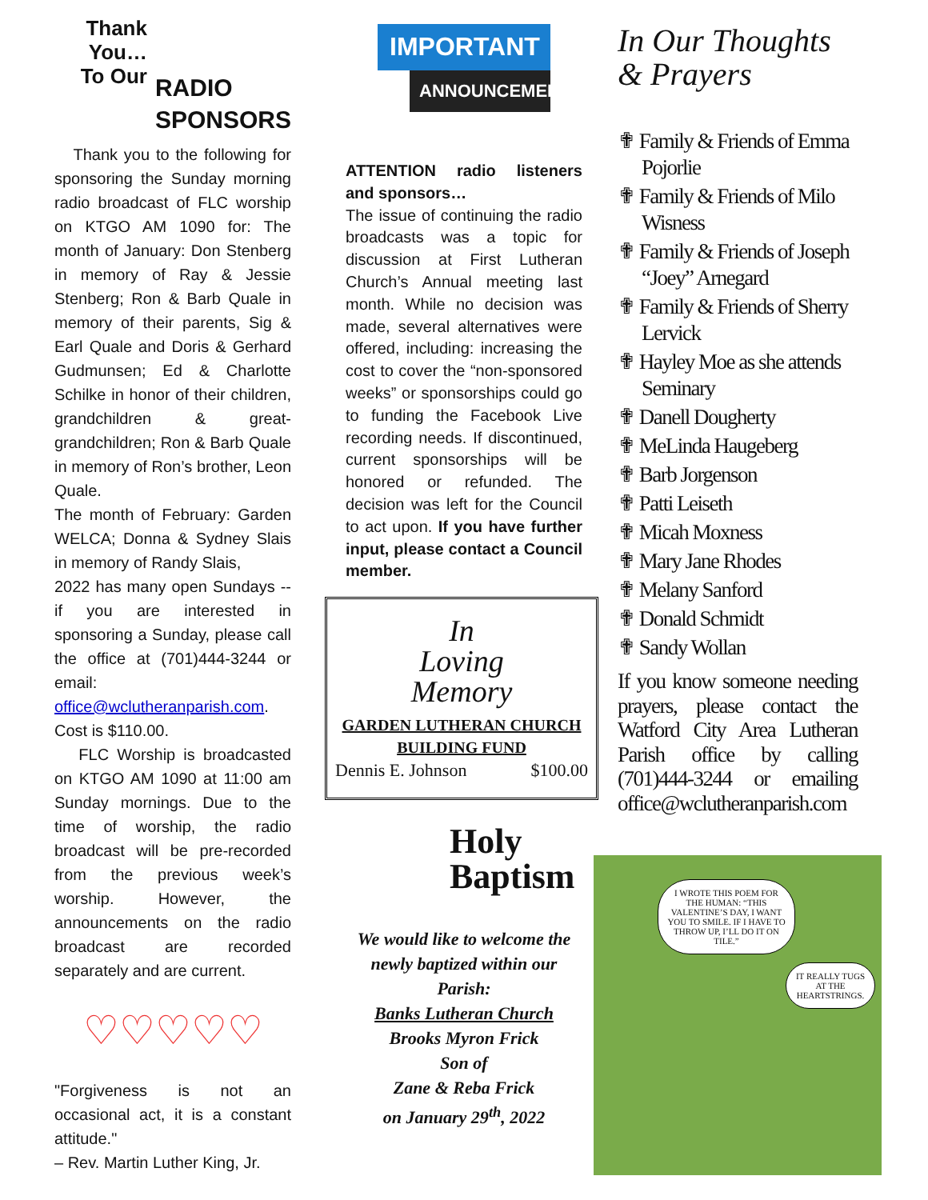Thank You…
To Our
RADIO
SPONSORS
Thank you to the following for sponsoring the Sunday morning radio broadcast of FLC worship on KTGO AM 1090 for: The month of January: Don Stenberg in memory of Ray & Jessie Stenberg; Ron & Barb Quale in memory of their parents, Sig & Earl Quale and Doris & Gerhard Gudmunsen; Ed & Charlotte Schilke in honor of their children, grandchildren & great-grandchildren; Ron & Barb Quale in memory of Ron’s brother, Leon Quale.
The month of February: Garden WELCA; Donna & Sydney Slais in memory of Randy Slais,
2022 has many open Sundays -- if you are interested in sponsoring a Sunday, please call the office at (701)444-3244 or email:
office@wclutheranparish.com. Cost is $110.00.
FLC Worship is broadcasted on KTGO AM 1090 at 11:00 am Sunday mornings. Due to the time of worship, the radio broadcast will be pre-recorded from the previous week’s worship. However, the announcements on the radio broadcast are recorded separately and are current.
♡♡♡♡♡
"Forgiveness is not an occasional act, it is a constant attitude."
– Rev. Martin Luther King, Jr.
IMPORTANT
ANNOUNCEMENT
ATTENTION radio listeners and sponsors…
The issue of continuing the radio broadcasts was a topic for discussion at First Lutheran Church’s Annual meeting last month. While no decision was made, several alternatives were offered, including: increasing the cost to cover the “non-sponsored weeks” or sponsorships could go to funding the Facebook Live recording needs. If discontinued, current sponsorships will be honored or refunded. The decision was left for the Council to act upon. If you have further input, please contact a Council member.
In
Loving
Memory
GARDEN LUTHERAN CHURCH
BUILDING FUND
Dennis E. Johnson $100.00
Holy
Baptism
We would like to welcome the newly baptized within our Parish:
Banks Lutheran Church
Brooks Myron Frick
Son of
Zane & Reba Frick
on January 29<sup>th</sup>, 2022
In Our Thoughts
& Prayers
✟ Family & Friends of Emma Pojorlie
✟ Family & Friends of Milo Wisness
✟ Family & Friends of Joseph “Joey” Arnegard
✟ Family & Friends of Sherry Lervick
✟ Hayley Moe as she attends Seminary
✟ Danell Dougherty
✟ MeLinda Haugeberg
✟ Barb Jorgenson
✟ Patti Leiseth
✟ Micah Moxness
✟ Mary Jane Rhodes
✟ Melany Sanford
✟ Donald Schmidt
✟ Sandy Wollan
If you know someone needing prayers, please contact the Watford City Area Lutheran Parish office by calling (701)444-3244 or emailing office@wclutheranparish.com
I WROTE THIS POEM FOR THE HUMAN: “THIS VALENTINE’S DAY, I WANT YOU TO SMILE. IF I HAVE TO THROW UP, I’LL DO IT ON TILE.”
IT REALLY TUGS AT THE HEARTSTRINGS.